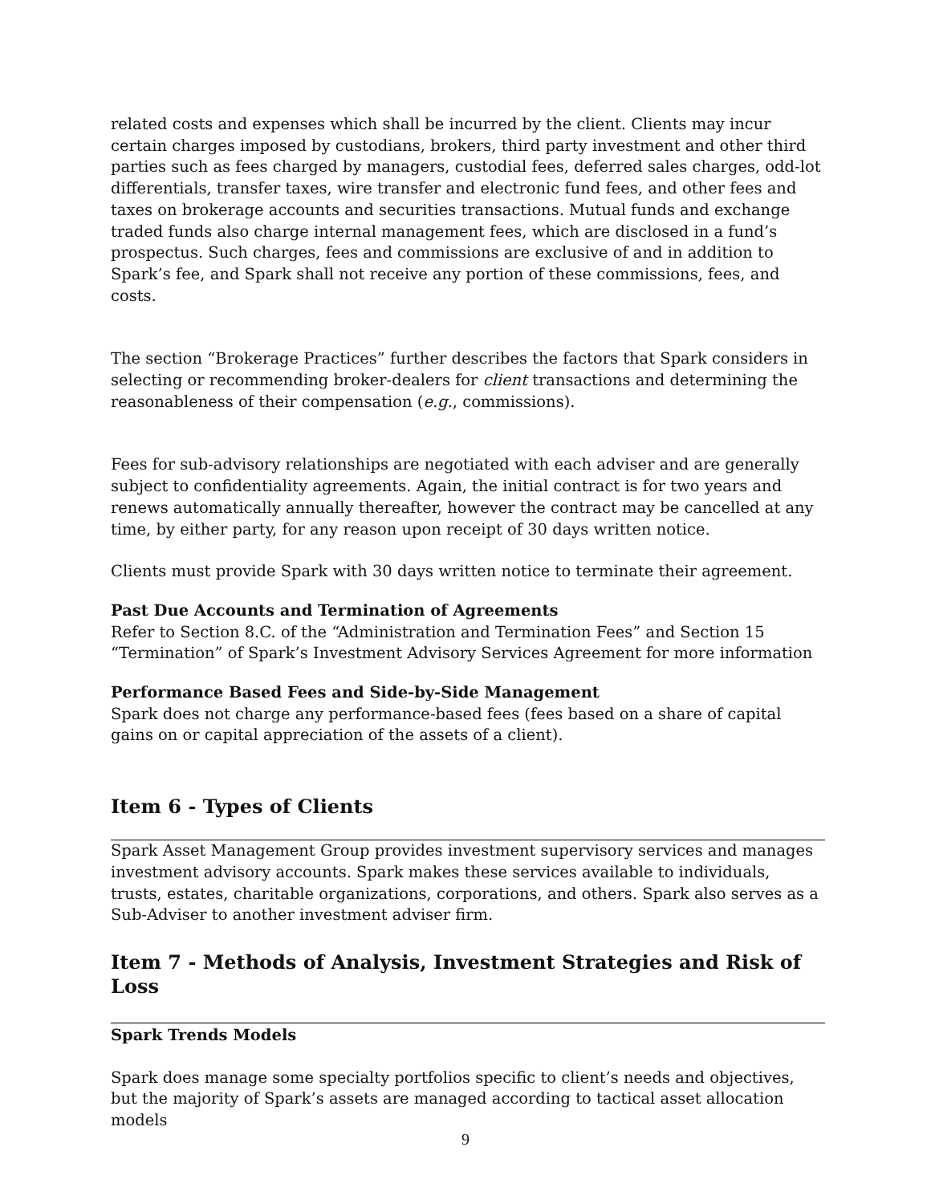related costs and expenses which shall be incurred by the client. Clients may incur certain charges imposed by custodians, brokers, third party investment and other third parties such as fees charged by managers, custodial fees, deferred sales charges, odd-lot differentials, transfer taxes, wire transfer and electronic fund fees, and other fees and taxes on brokerage accounts and securities transactions. Mutual funds and exchange traded funds also charge internal management fees, which are disclosed in a fund’s prospectus. Such charges, fees and commissions are exclusive of and in addition to Spark’s fee, and Spark shall not receive any portion of these commissions, fees, and costs.
The section “Brokerage Practices” further describes the factors that Spark considers in selecting or recommending broker-dealers for client transactions and determining the reasonableness of their compensation (e.g., commissions).
Fees for sub-advisory relationships are negotiated with each adviser and are generally subject to confidentiality agreements. Again, the initial contract is for two years and renews automatically annually thereafter, however the contract may be cancelled at any time, by either party, for any reason upon receipt of 30 days written notice.
Clients must provide Spark with 30 days written notice to terminate their agreement.
Past Due Accounts and Termination of Agreements
Refer to Section 8.C. of the “Administration and Termination Fees” and Section 15 “Termination” of Spark’s Investment Advisory Services Agreement for more information
Performance Based Fees and Side-by-Side Management
Spark does not charge any performance-based fees (fees based on a share of capital gains on or capital appreciation of the assets of a client).
Item 6 - Types of Clients
Spark Asset Management Group provides investment supervisory services and manages investment advisory accounts. Spark makes these services available to individuals, trusts, estates, charitable organizations, corporations, and others. Spark also serves as a Sub-Adviser to another investment adviser firm.
Item 7 - Methods of Analysis, Investment Strategies and Risk of Loss
Spark Trends Models
Spark does manage some specialty portfolios specific to client’s needs and objectives, but the majority of Spark’s assets are managed according to tactical asset allocation models
9